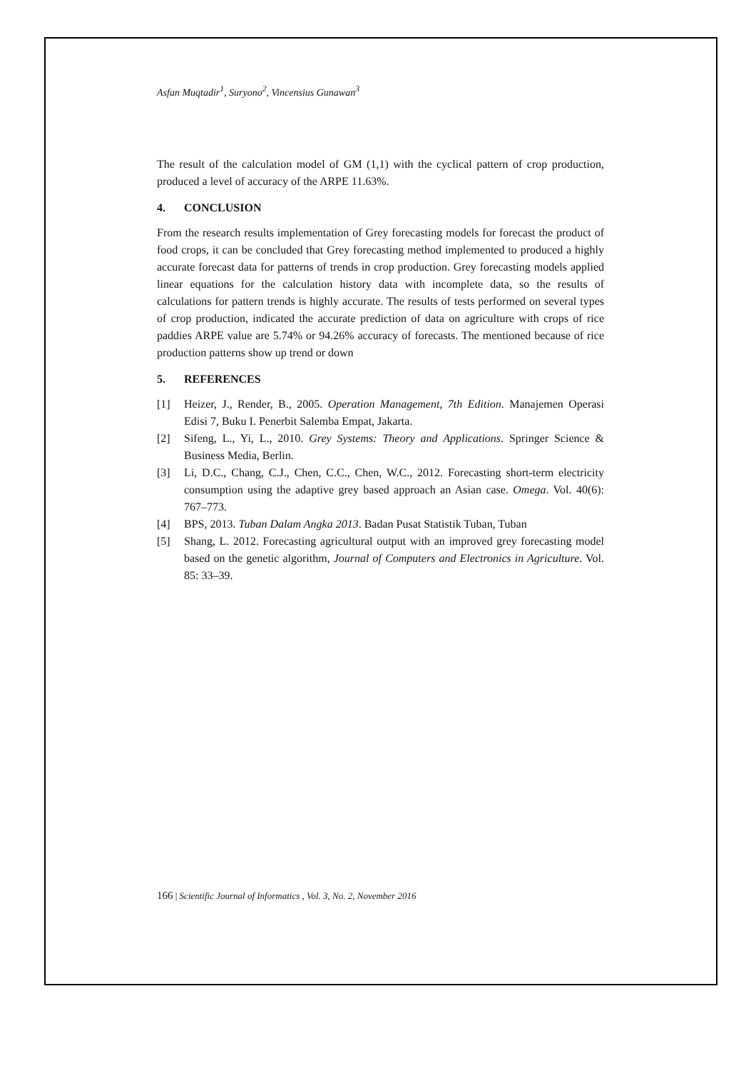Asfan Muqtadir<sup>1</sup>, Suryono<sup>2</sup>, Vincensius Gunawan<sup>3</sup>
The result of the calculation model of GM (1,1) with the cyclical pattern of crop production, produced a level of accuracy of the ARPE 11.63%.
4. CONCLUSION
From the research results implementation of Grey forecasting models for forecast the product of food crops, it can be concluded that Grey forecasting method implemented to produced a highly accurate forecast data for patterns of trends in crop production. Grey forecasting models applied linear equations for the calculation history data with incomplete data, so the results of calculations for pattern trends is highly accurate. The results of tests performed on several types of crop production, indicated the accurate prediction of data on agriculture with crops of rice paddies ARPE value are 5.74% or 94.26% accuracy of forecasts. The mentioned because of rice production patterns show up trend or down
5. REFERENCES
[1] Heizer, J., Render, B., 2005. Operation Management, 7th Edition. Manajemen Operasi Edisi 7, Buku I. Penerbit Salemba Empat, Jakarta.
[2] Sifeng, L., Yi, L., 2010. Grey Systems: Theory and Applications. Springer Science & Business Media, Berlin.
[3] Li, D.C., Chang, C.J., Chen, C.C., Chen, W.C., 2012. Forecasting short-term electricity consumption using the adaptive grey based approach an Asian case. Omega. Vol. 40(6): 767–773.
[4] BPS, 2013. Tuban Dalam Angka 2013. Badan Pusat Statistik Tuban, Tuban
[5] Shang, L. 2012. Forecasting agricultural output with an improved grey forecasting model based on the genetic algorithm, Journal of Computers and Electronics in Agriculture. Vol. 85: 33–39.
166 | Scientific Journal of Informatics , Vol. 3, No. 2, November 2016